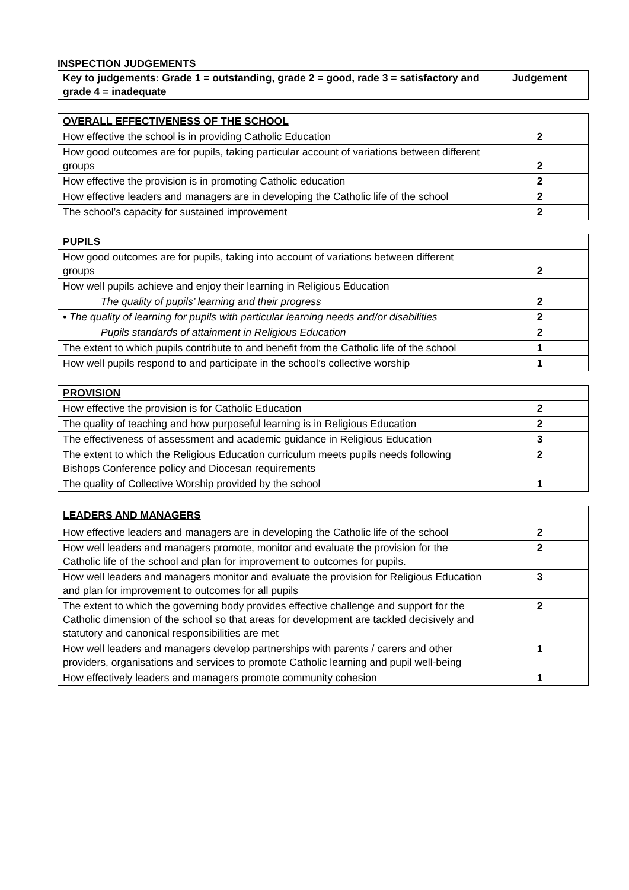INSPECTION JUDGEMENTS
| Key to judgements: Grade 1 = outstanding, grade 2 = good, rade 3 = satisfactory and grade 4 = inadequate | Judgement |
| --- | --- |
| OVERALL EFFECTIVENESS OF THE SCHOOL | |
| --- | --- |
| How effective the school is in providing Catholic Education | 2 |
| How good outcomes are for pupils, taking particular account of variations between different groups | 2 |
| How effective the provision is in promoting Catholic education | 2 |
| How effective leaders and managers are in developing the Catholic life of the school | 2 |
| The school’s capacity for sustained improvement | 2 |
| PUPILS | |
| --- | --- |
| How good outcomes are for pupils, taking into account of variations between different groups | 2 |
| How well pupils achieve and enjoy their learning in Religious Education | |
| The quality of pupils’ learning and their progress | 2 |
| • The quality of learning for pupils with particular learning needs and/or disabilities | 2 |
| Pupils standards of attainment in Religious Education | 2 |
| The extent to which pupils contribute to and benefit from the Catholic life of the school | 1 |
| How well pupils respond to and participate in the school’s collective worship | 1 |
| PROVISION | |
| --- | --- |
| How effective the provision is for Catholic Education | 2 |
| The quality of teaching and how purposeful learning is in Religious Education | 2 |
| The effectiveness of assessment and academic guidance in Religious Education | 3 |
| The extent to which the Religious Education curriculum meets pupils needs following Bishops Conference policy and Diocesan requirements | 2 |
| The quality of Collective Worship provided by the school | 1 |
| LEADERS AND MANAGERS | |
| --- | --- |
| How effective leaders and managers are in developing the Catholic life of the school | 2 |
| How well leaders and managers promote, monitor and evaluate the provision for the Catholic life of the school and plan for improvement to outcomes for pupils. | 2 |
| How well leaders and managers monitor and evaluate the provision for Religious Education and plan for improvement to outcomes for all pupils | 3 |
| The extent to which the governing body provides effective challenge and support for the Catholic dimension of the school so that areas for development are tackled decisively and statutory and canonical responsibilities are met | 2 |
| How well leaders and managers develop partnerships with parents / carers and other providers, organisations and services to promote Catholic learning and pupil well-being | 1 |
| How effectively leaders and managers promote community cohesion | 1 |